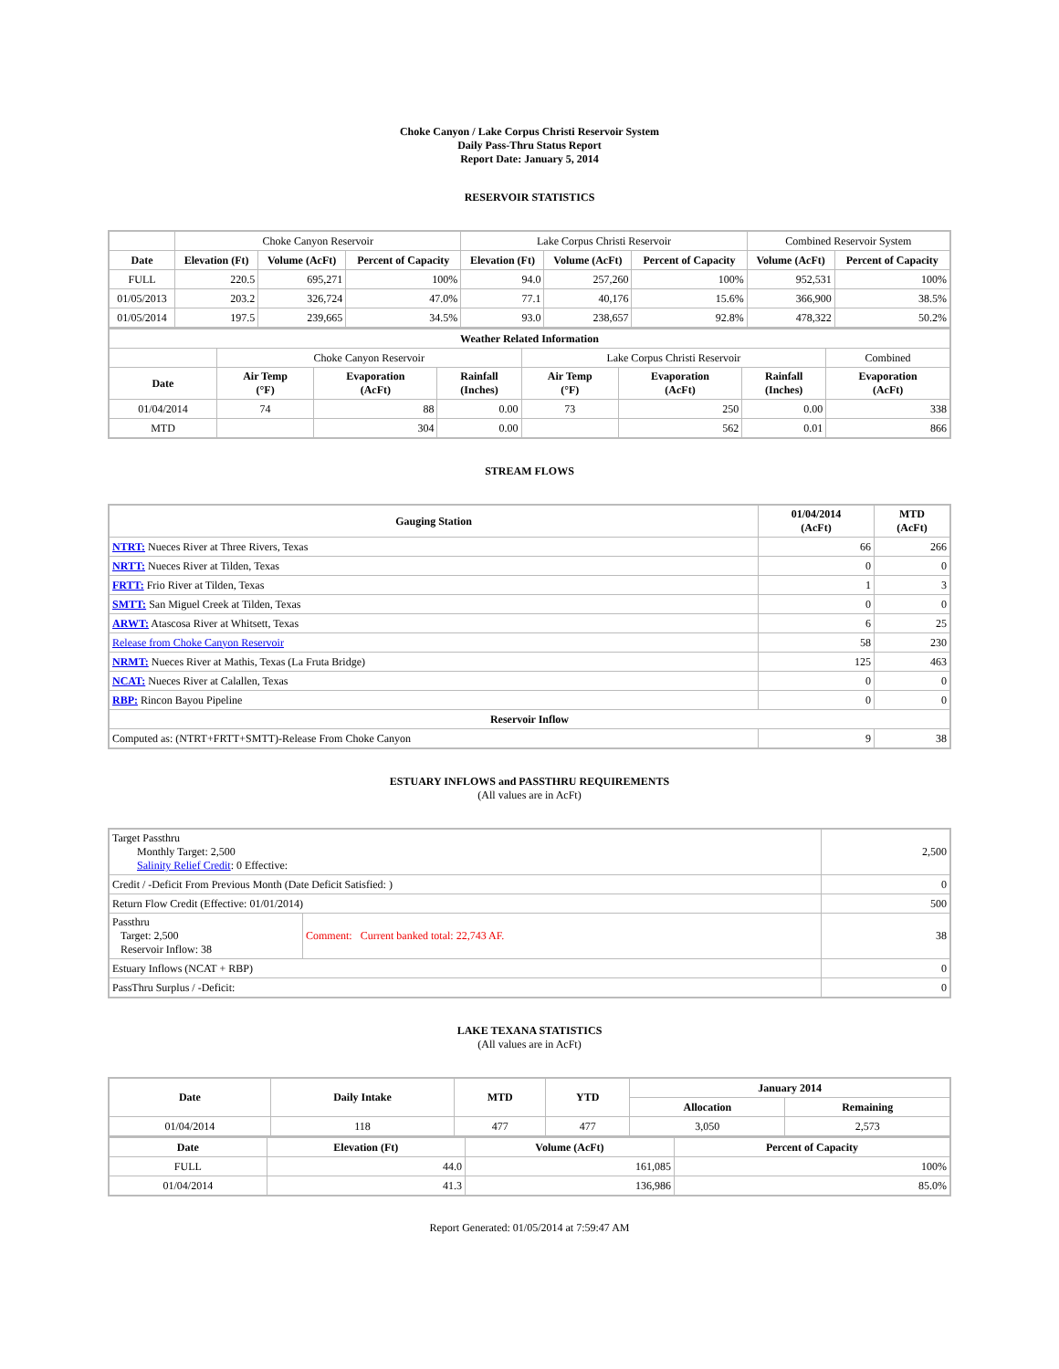Choke Canyon / Lake Corpus Christi Reservoir System
Daily Pass-Thru Status Report
Report Date: January 5, 2014
RESERVOIR STATISTICS
| | Choke Canyon Reservoir | | | Lake Corpus Christi Reservoir | | | Combined Reservoir System | |
| Date | Elevation (Ft) | Volume (AcFt) | Percent of Capacity | Elevation (Ft) | Volume (AcFt) | Percent of Capacity | Volume (AcFt) | Percent of Capacity |
| FULL | 220.5 | 695,271 | 100% | 94.0 | 257,260 | 100% | 952,531 | 100% |
| 01/05/2013 | 203.2 | 326,724 | 47.0% | 77.1 | 40,176 | 15.6% | 366,900 | 38.5% |
| 01/05/2014 | 197.5 | 239,665 | 34.5% | 93.0 | 238,657 | 92.8% | 478,322 | 50.2% |
| Weather Related Information | | | | | | | |
| --- | --- | --- | --- | --- | --- | --- | --- |
| | Choke Canyon Reservoir | | | Lake Corpus Christi Reservoir | | | Combined |
| Date | Air Temp (°F) | Evaporation (AcFt) | Rainfall (Inches) | Air Temp (°F) | Evaporation (AcFt) | Rainfall (Inches) | Evaporation (AcFt) |
| 01/04/2014 | 74 | 88 | 0.00 | 73 | 250 | 0.00 | 338 |
| MTD | | 304 | 0.00 | | 562 | 0.01 | 866 |
STREAM FLOWS
| Gauging Station | 01/04/2014 (AcFt) | MTD (AcFt) |
| --- | --- | --- |
| NTRT: Nueces River at Three Rivers, Texas | 66 | 266 |
| NRTT: Nueces River at Tilden, Texas | 0 | 0 |
| FRTT: Frio River at Tilden, Texas | 1 | 3 |
| SMTT: San Miguel Creek at Tilden, Texas | 0 | 0 |
| ARWT: Atascosa River at Whitsett, Texas | 6 | 25 |
| Release from Choke Canyon Reservoir | 58 | 230 |
| NRMT: Nueces River at Mathis, Texas (La Fruta Bridge) | 125 | 463 |
| NCAT: Nueces River at Calallen, Texas | 0 | 0 |
| RBP: Rincon Bayou Pipeline | 0 | 0 |
| Reservoir Inflow | | |
| Computed as: (NTRT+FRTT+SMTT)-Release From Choke Canyon | 9 | 38 |
ESTUARY INFLOWS and PASSTHRU REQUIREMENTS
(All values are in AcFt)
| Target Passthru Monthly Target: 2,500 Salinity Relief Credit : 0 Effective: | | 2,500 |
| Credit / -Deficit From Previous Month (Date Deficit Satisfied: ) | | 0 |
| Return Flow Credit (Effective: 01/01/2014) | | 500 |
| Passthru Target: 2,500 Reservoir Inflow: 38 | Comment: Current banked total: 22,743 AF. | 38 |
| Estuary Inflows (NCAT + RBP) | | 0 |
| PassThru Surplus / -Deficit: | | 0 |
LAKE TEXANA STATISTICS
(All values are in AcFt)
| Date | Daily Intake | MTD | YTD | January 2014 | |
| --- | --- | --- | --- | --- | --- |
| | | | | Allocation | Remaining |
| 01/04/2014 | 118 | 477 | 477 | 3,050 | 2,573 |
| Date | Elevation (Ft) | Volume (AcFt) | Percent of Capacity |
| --- | --- | --- | --- |
| FULL | 44.0 | 161,085 | 100% |
| 01/04/2014 | 41.3 | 136,986 | 85.0% |
Report Generated: 01/05/2014 at 7:59:47 AM